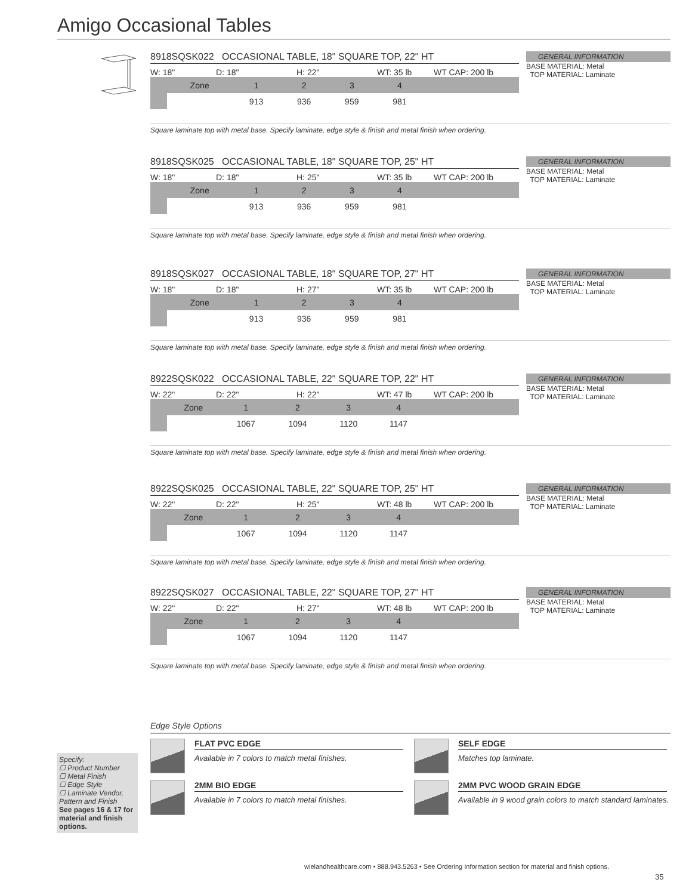Amigo Occasional Tables
8918SQSK022 OCCASIONAL TABLE, 18" SQUARE TOP, 22" HT
W: 18" D: 18" H: 22" WT: 35 lb WT CAP: 200 lb
| | Zone | 1 | 2 | 3 | 4 | |
| | | 913 | 936 | 959 | 981 | |
GENERAL INFORMATION
BASE MATERIAL: Metal
TOP MATERIAL: Laminate
Square laminate top with metal base. Specify laminate, edge style & finish and metal finish when ordering.
8918SQSK025 OCCASIONAL TABLE, 18" SQUARE TOP, 25" HT
W: 18" D: 18" H: 25" WT: 35 lb WT CAP: 200 lb
| | Zone | 1 | 2 | 3 | 4 | |
| | | 913 | 936 | 959 | 981 | |
GENERAL INFORMATION
BASE MATERIAL: Metal
TOP MATERIAL: Laminate
Square laminate top with metal base. Specify laminate, edge style & finish and metal finish when ordering.
8918SQSK027 OCCASIONAL TABLE, 18" SQUARE TOP, 27" HT
W: 18" D: 18" H: 27" WT: 35 lb WT CAP: 200 lb
| | Zone | 1 | 2 | 3 | 4 | |
| | | 913 | 936 | 959 | 981 | |
GENERAL INFORMATION
BASE MATERIAL: Metal
TOP MATERIAL: Laminate
Square laminate top with metal base. Specify laminate, edge style & finish and metal finish when ordering.
8922SQSK022 OCCASIONAL TABLE, 22" SQUARE TOP, 22" HT
W: 22" D: 22" H: 22" WT: 47 lb WT CAP: 200 lb
| | Zone | 1 | 2 | 3 | 4 | |
| | | 1067 | 1094 | 1120 | 1147 | |
GENERAL INFORMATION
BASE MATERIAL: Metal
TOP MATERIAL: Laminate
Square laminate top with metal base. Specify laminate, edge style & finish and metal finish when ordering.
8922SQSK025 OCCASIONAL TABLE, 22" SQUARE TOP, 25" HT
W: 22" D: 22" H: 25" WT: 48 lb WT CAP: 200 lb
| | Zone | 1 | 2 | 3 | 4 | |
| | | 1067 | 1094 | 1120 | 1147 | |
GENERAL INFORMATION
BASE MATERIAL: Metal
TOP MATERIAL: Laminate
Square laminate top with metal base. Specify laminate, edge style & finish and metal finish when ordering.
8922SQSK027 OCCASIONAL TABLE, 22" SQUARE TOP, 27" HT
W: 22" D: 22" H: 27" WT: 48 lb WT CAP: 200 lb
| | Zone | 1 | 2 | 3 | 4 | |
| | | 1067 | 1094 | 1120 | 1147 | |
GENERAL INFORMATION
BASE MATERIAL: Metal
TOP MATERIAL: Laminate
Square laminate top with metal base. Specify laminate, edge style & finish and metal finish when ordering.
Edge Style Options
FLAT PVC EDGE
Available in 7 colors to match metal finishes.
2MM BIO EDGE
Available in 7 colors to match metal finishes.
SELF EDGE
Matches top laminate.
2MM PVC WOOD GRAIN EDGE
Available in 9 wood grain colors to match standard laminates.
Specify:
☐ Product Number
☐ Metal Finish
☐ Edge Style
☐ Laminate Vendor, Pattern and Finish
See pages 16 & 17 for material and finish options.
wielandhealthcare.com • 888.943.5263 • See Ordering Information section for material and finish options.
35